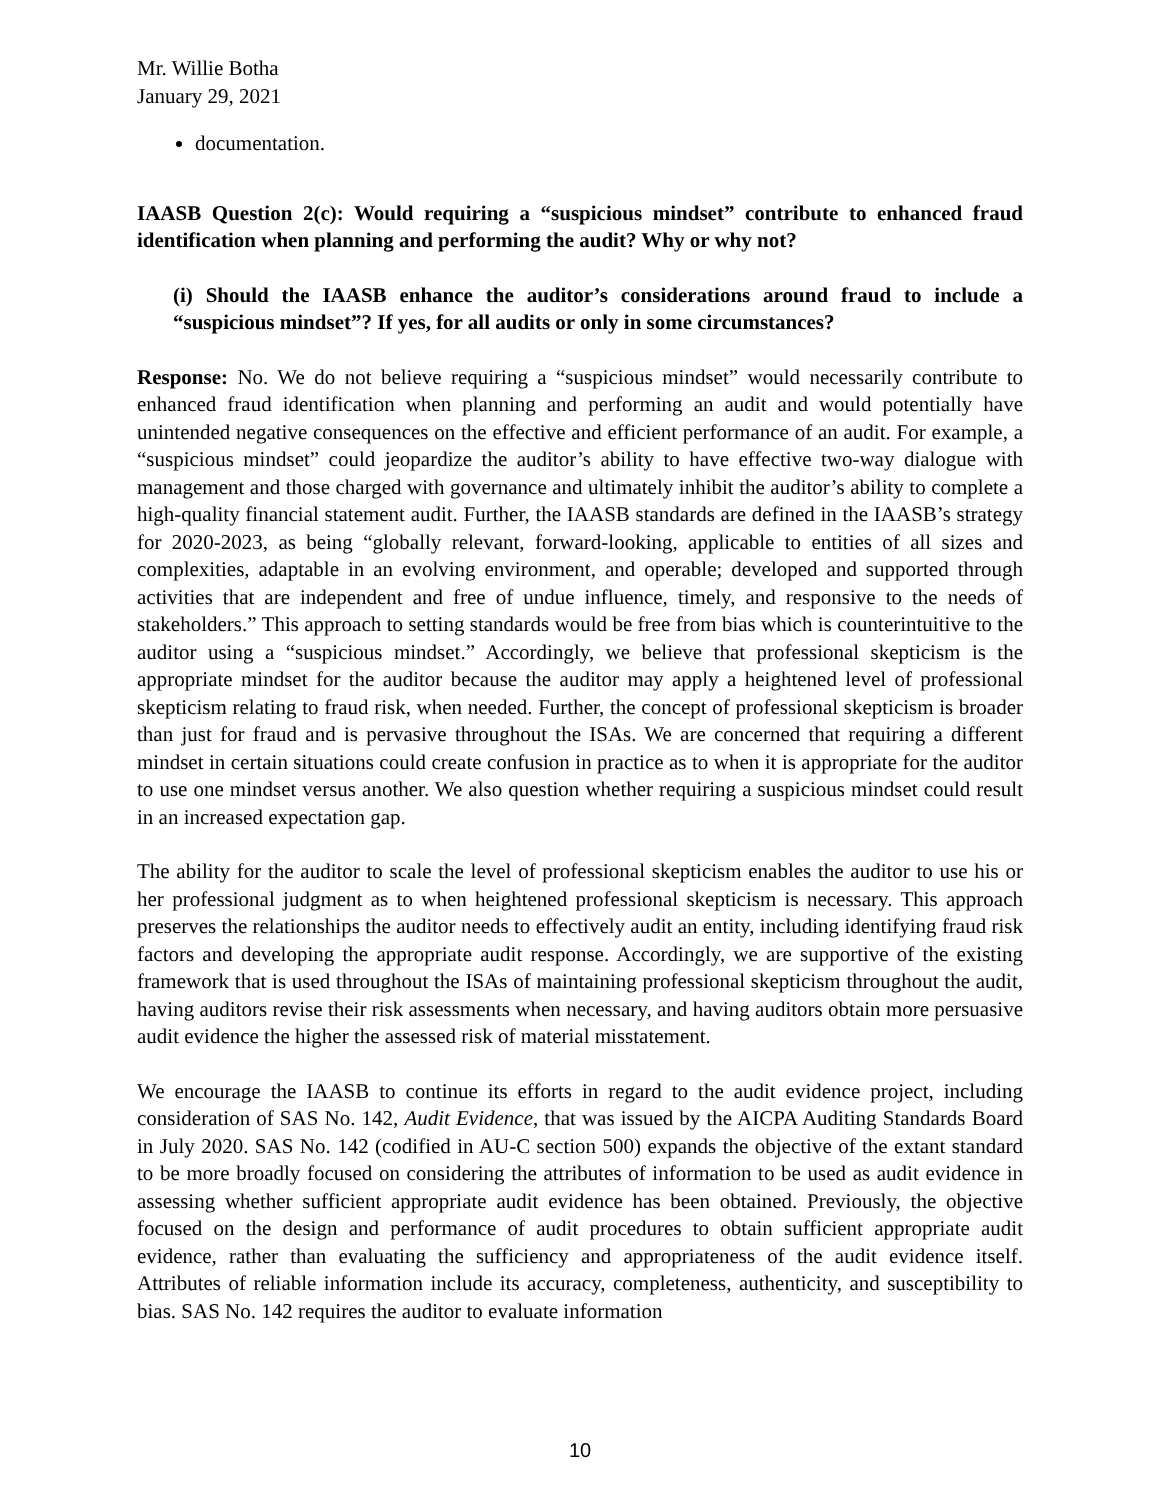Mr. Willie Botha
January 29, 2021
documentation.
IAASB Question 2(c): Would requiring a “suspicious mindset” contribute to enhanced fraud identification when planning and performing the audit? Why or why not?
(i) Should the IAASB enhance the auditor’s considerations around fraud to include a “suspicious mindset”? If yes, for all audits or only in some circumstances?
Response: No. We do not believe requiring a “suspicious mindset” would necessarily contribute to enhanced fraud identification when planning and performing an audit and would potentially have unintended negative consequences on the effective and efficient performance of an audit. For example, a “suspicious mindset” could jeopardize the auditor’s ability to have effective two-way dialogue with management and those charged with governance and ultimately inhibit the auditor’s ability to complete a high-quality financial statement audit. Further, the IAASB standards are defined in the IAASB’s strategy for 2020-2023, as being “globally relevant, forward-looking, applicable to entities of all sizes and complexities, adaptable in an evolving environment, and operable; developed and supported through activities that are independent and free of undue influence, timely, and responsive to the needs of stakeholders.” This approach to setting standards would be free from bias which is counterintuitive to the auditor using a “suspicious mindset.” Accordingly, we believe that professional skepticism is the appropriate mindset for the auditor because the auditor may apply a heightened level of professional skepticism relating to fraud risk, when needed. Further, the concept of professional skepticism is broader than just for fraud and is pervasive throughout the ISAs. We are concerned that requiring a different mindset in certain situations could create confusion in practice as to when it is appropriate for the auditor to use one mindset versus another. We also question whether requiring a suspicious mindset could result in an increased expectation gap.
The ability for the auditor to scale the level of professional skepticism enables the auditor to use his or her professional judgment as to when heightened professional skepticism is necessary. This approach preserves the relationships the auditor needs to effectively audit an entity, including identifying fraud risk factors and developing the appropriate audit response. Accordingly, we are supportive of the existing framework that is used throughout the ISAs of maintaining professional skepticism throughout the audit, having auditors revise their risk assessments when necessary, and having auditors obtain more persuasive audit evidence the higher the assessed risk of material misstatement.
We encourage the IAASB to continue its efforts in regard to the audit evidence project, including consideration of SAS No. 142, Audit Evidence, that was issued by the AICPA Auditing Standards Board in July 2020. SAS No. 142 (codified in AU-C section 500) expands the objective of the extant standard to be more broadly focused on considering the attributes of information to be used as audit evidence in assessing whether sufficient appropriate audit evidence has been obtained. Previously, the objective focused on the design and performance of audit procedures to obtain sufficient appropriate audit evidence, rather than evaluating the sufficiency and appropriateness of the audit evidence itself. Attributes of reliable information include its accuracy, completeness, authenticity, and susceptibility to bias. SAS No. 142 requires the auditor to evaluate information
10